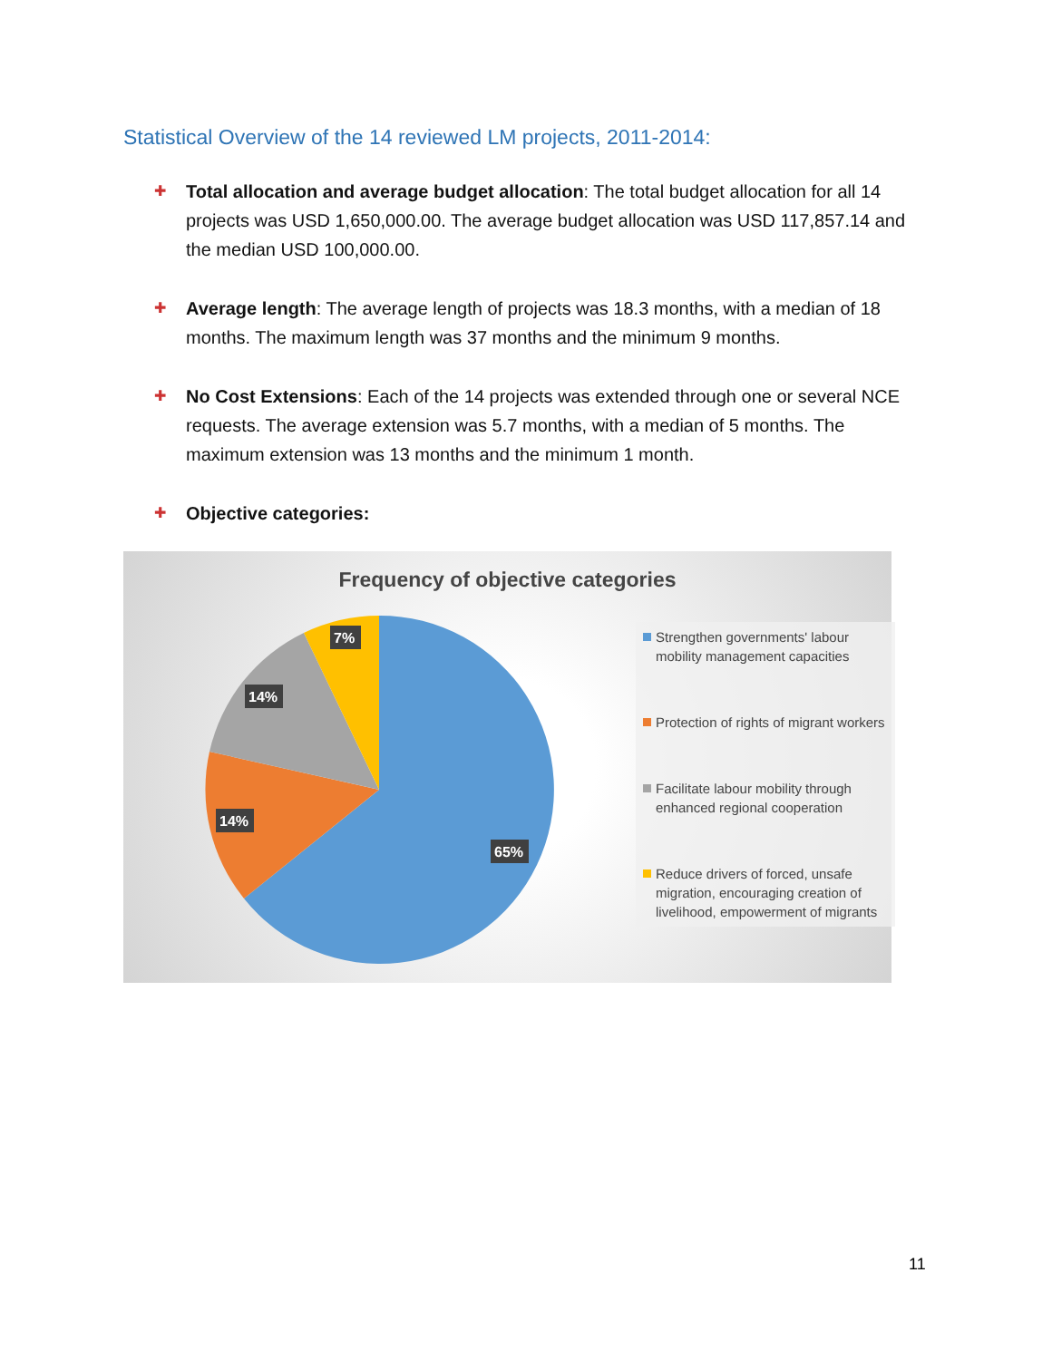Statistical Overview of the 14 reviewed LM projects, 2011-2014:
✚
Total allocation and average budget allocation: The total budget allocation for all 14 projects was USD 1,650,000.00. The average budget allocation was USD 117,857.14 and the median USD 100,000.00.
✚
Average length: The average length of projects was 18.3 months, with a median of 18 months. The maximum length was 37 months and the minimum 9 months.
✚
No Cost Extensions: Each of the 14 projects was extended through one or several NCE requests. The average extension was 5.7 months, with a median of 5 months. The maximum extension was 13 months and the minimum 1 month.
✚
Objective categories:
Frequency of objective categories
7%
14%
14%
65%
Strengthen governments' labour mobility management capacities
Protection of rights of migrant workers
Facilitate labour mobility through enhanced regional cooperation
Reduce drivers of forced, unsafe migration, encouraging creation of livelihood, empowerment of migrants
11